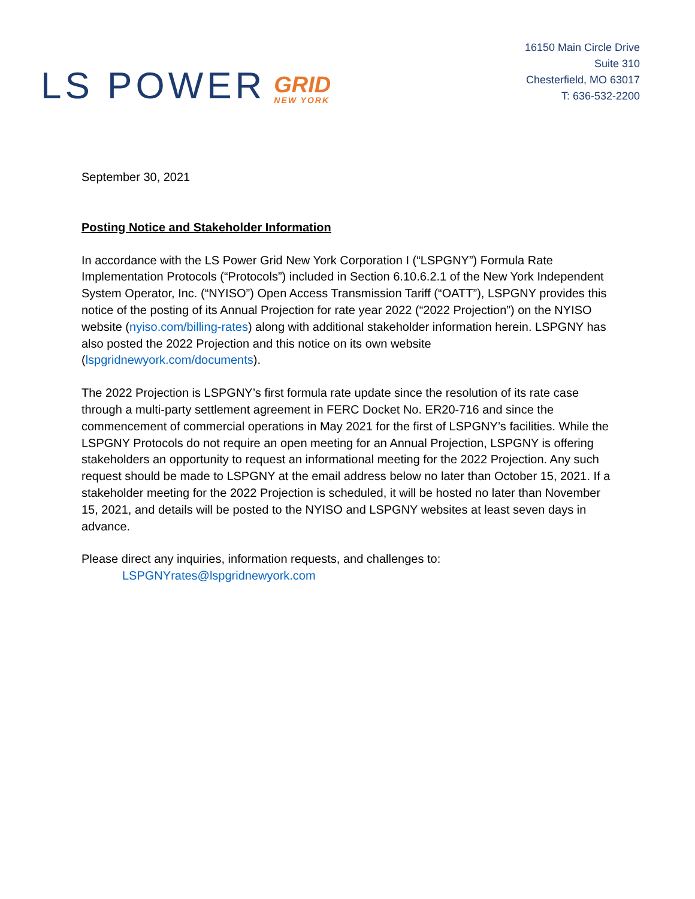LS POWER GRID
NEW YORK
16150 Main Circle Drive
Suite 310
Chesterfield, MO 63017
T: 636-532-2200
September 30, 2021
Posting Notice and Stakeholder Information
In accordance with the LS Power Grid New York Corporation I (“LSPGNY”) Formula Rate Implementation Protocols (“Protocols”) included in Section 6.10.6.2.1 of the New York Independent System Operator, Inc. (“NYISO”) Open Access Transmission Tariff (“OATT”), LSPGNY provides this notice of the posting of its Annual Projection for rate year 2022 (“2022 Projection”) on the NYISO website (nyiso.com/billing-rates) along with additional stakeholder information herein. LSPGNY has also posted the 2022 Projection and this notice on its own website (lspgridnewyork.com/documents).
The 2022 Projection is LSPGNY’s first formula rate update since the resolution of its rate case through a multi-party settlement agreement in FERC Docket No. ER20-716 and since the commencement of commercial operations in May 2021 for the first of LSPGNY’s facilities. While the LSPGNY Protocols do not require an open meeting for an Annual Projection, LSPGNY is offering stakeholders an opportunity to request an informational meeting for the 2022 Projection. Any such request should be made to LSPGNY at the email address below no later than October 15, 2021. If a stakeholder meeting for the 2022 Projection is scheduled, it will be hosted no later than November 15, 2021, and details will be posted to the NYISO and LSPGNY websites at least seven days in advance.
Please direct any inquiries, information requests, and challenges to:
LSPGNYrates@lspgridnewyork.com